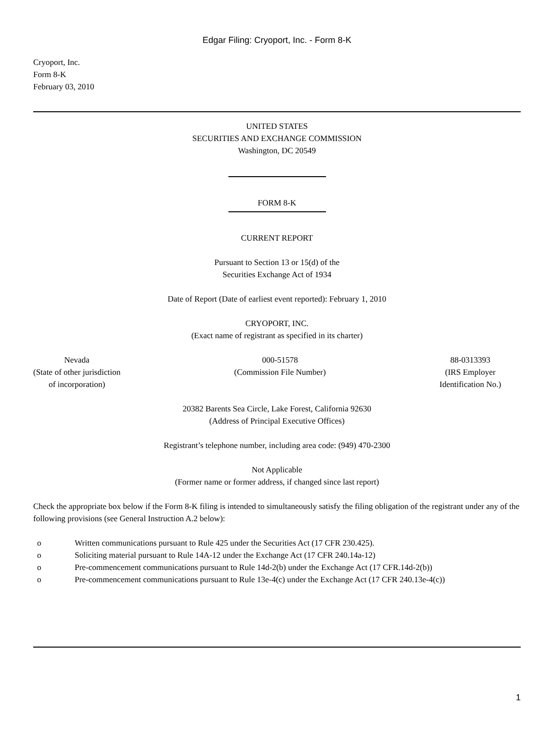Edgar Filing: Cryoport, Inc. - Form 8-K
Cryoport, Inc.
Form 8-K
February 03, 2010
UNITED STATES
SECURITIES AND EXCHANGE COMMISSION
Washington, DC 20549
FORM 8-K
CURRENT REPORT
Pursuant to Section 13 or 15(d) of the
Securities Exchange Act of 1934
Date of Report (Date of earliest event reported): February 1, 2010
CRYOPORT, INC.
(Exact name of registrant as specified in its charter)
Nevada
(State of other jurisdiction
of incorporation)
000-51578
(Commission File Number)
88-0313393
(IRS Employer
Identification No.)
20382 Barents Sea Circle, Lake Forest, California 92630
(Address of Principal Executive Offices)
Registrant’s telephone number, including area code: (949) 470-2300
Not Applicable
(Former name or former address, if changed since last report)
Check the appropriate box below if the Form 8-K filing is intended to simultaneously satisfy the filing obligation of the registrant under any of the following provisions (see General Instruction A.2 below):
o Written communications pursuant to Rule 425 under the Securities Act (17 CFR 230.425).
o Soliciting material pursuant to Rule 14A-12 under the Exchange Act (17 CFR 240.14a-12)
o Pre-commencement communications pursuant to Rule 14d-2(b) under the Exchange Act (17 CFR.14d-2(b))
o Pre-commencement communications pursuant to Rule 13e-4(c) under the Exchange Act (17 CFR 240.13e-4(c))
1